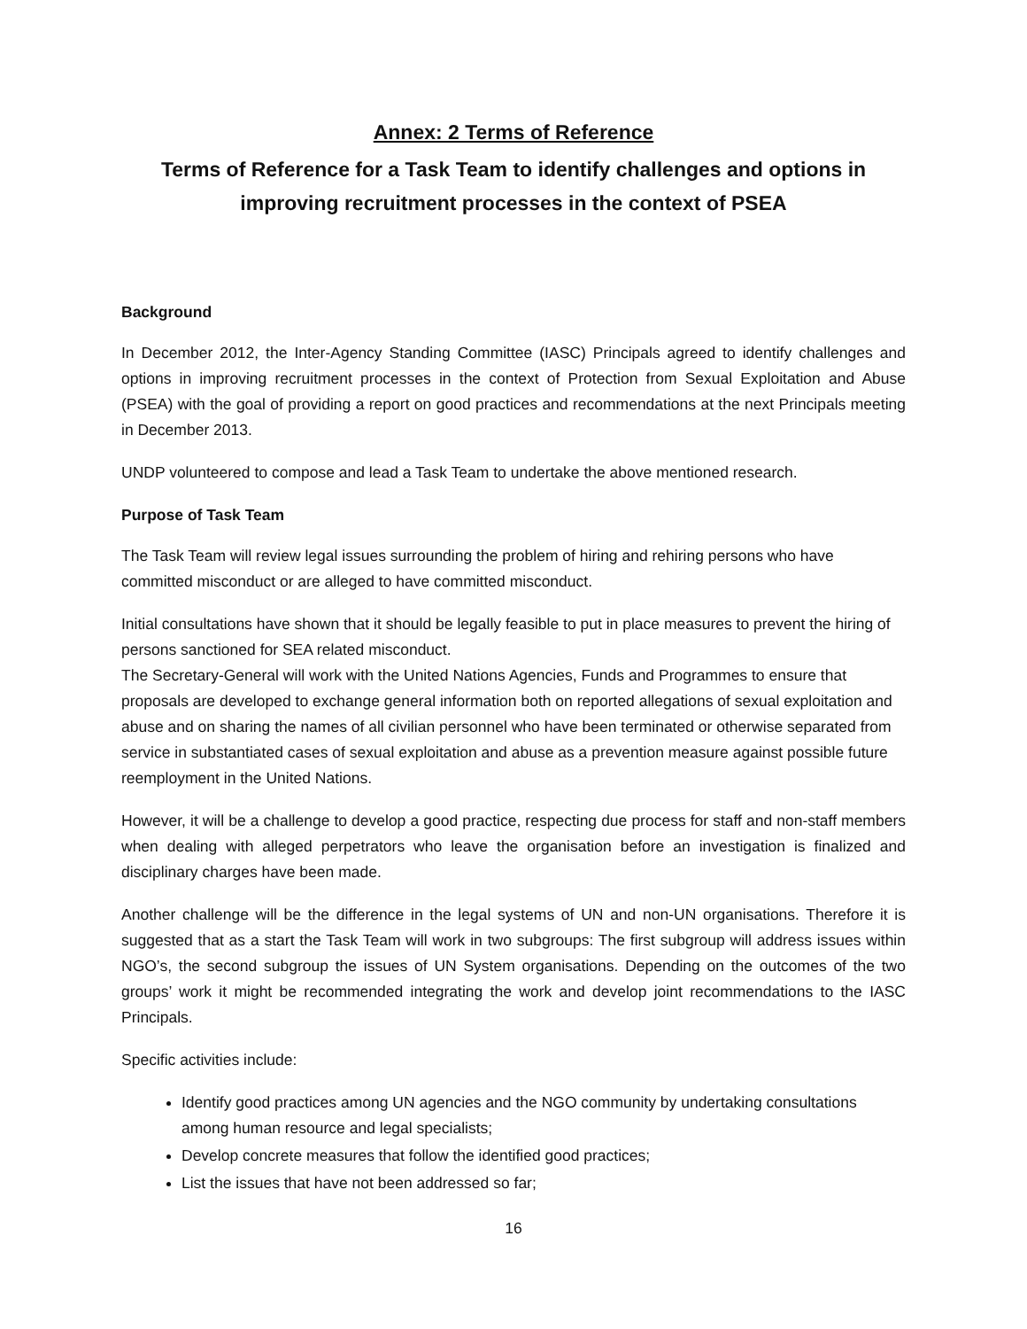Annex: 2 Terms of Reference
Terms of Reference for a Task Team to identify challenges and options in improving recruitment processes in the context of PSEA
Background
In December 2012, the Inter-Agency Standing Committee (IASC) Principals agreed to identify challenges and options in improving recruitment processes in the context of Protection from Sexual Exploitation and Abuse (PSEA) with the goal of providing a report on good practices and recommendations at the next Principals meeting in December 2013.
UNDP volunteered to compose and lead a Task Team to undertake the above mentioned research.
Purpose of Task Team
The Task Team will review legal issues surrounding the problem of hiring and rehiring persons who have committed misconduct or are alleged to have committed misconduct.
Initial consultations have shown that it should be legally feasible to put in place measures to prevent the hiring of persons sanctioned for SEA related misconduct.
The Secretary-General will work with the United Nations Agencies, Funds and Programmes to ensure that proposals are developed to exchange general information both on reported allegations of sexual exploitation and abuse and on sharing the names of all civilian personnel who have been terminated or otherwise separated from service in substantiated cases of sexual exploitation and abuse as a prevention measure against possible future reemployment in the United Nations.
However, it will be a challenge to develop a good practice, respecting due process for staff and non-staff members when dealing with alleged perpetrators who leave the organisation before an investigation is finalized and disciplinary charges have been made.
Another challenge will be the difference in the legal systems of UN and non-UN organisations. Therefore it is suggested that as a start the Task Team will work in two subgroups: The first subgroup will address issues within NGO’s, the second subgroup the issues of UN System organisations. Depending on the outcomes of the two groups’ work it might be recommended integrating the work and develop joint recommendations to the IASC Principals.
Specific activities include:
Identify good practices among UN agencies and the NGO community by undertaking consultations among human resource and legal specialists;
Develop concrete measures that follow the identified good practices;
List the issues that have not been addressed so far;
16